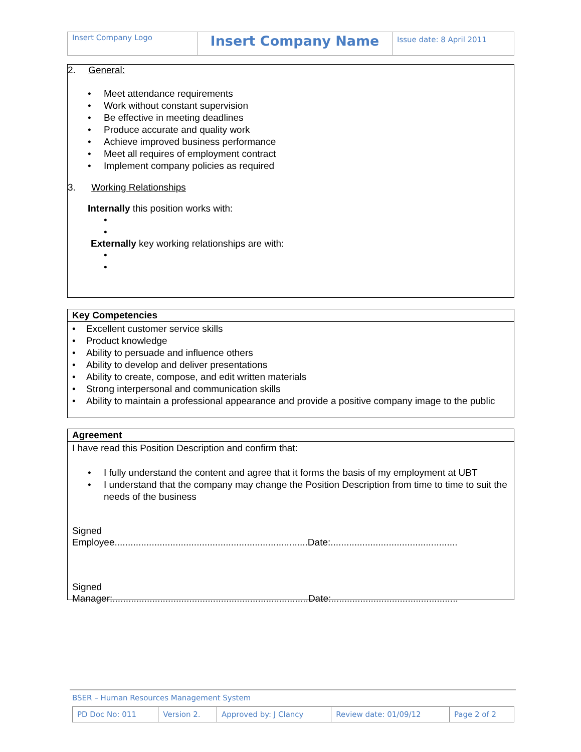| Insert Company Logo | Insert Company Name | Issue date: 8 April 2011 |
2. General:
• Meet attendance requirements
• Work without constant supervision
• Be effective in meeting deadlines
• Produce accurate and quality work
• Achieve improved business performance
• Meet all requires of employment contract
• Implement company policies as required
3. Working Relationships
Internally this position works with:
•
•
Externally key working relationships are with:
•
•
Key Competencies
• Excellent customer service skills
• Product knowledge
• Ability to persuade and influence others
• Ability to develop and deliver presentations
• Ability to create, compose, and edit written materials
• Strong interpersonal and communication skills
• Ability to maintain a professional appearance and provide a positive company image to the public
Agreement
I have read this Position Description and confirm that:
• I fully understand the content and agree that it forms the basis of my employment at UBT
• I understand that the company may change the Position Description from time to time to suit the needs of the business
Signed
Employee.........................................................................Date:................................................
Signed
Manager:..........................................................................Date:................................................
BSER – Human Resources Management System
| PD Doc No: 011 | Version 2. | Approved by: J Clancy | Review date: 01/09/12 | Page 2 of 2 |